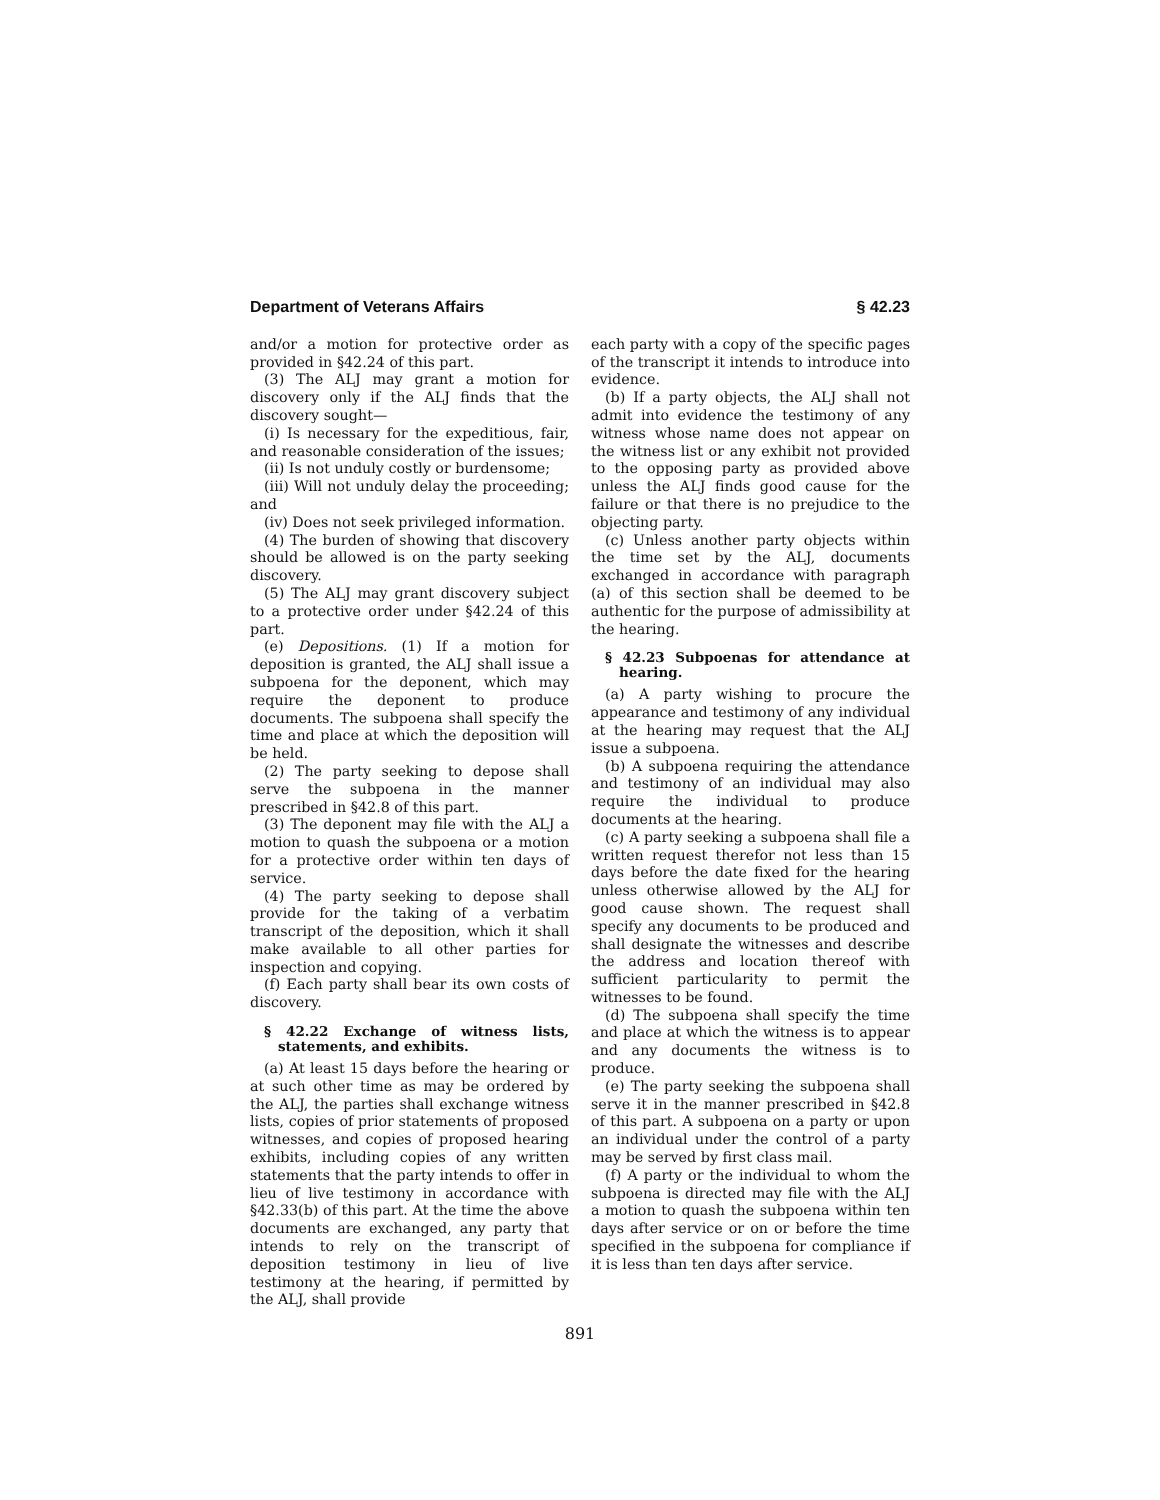Department of Veterans Affairs § 42.23
and/or a motion for protective order as provided in §42.24 of this part.
(3) The ALJ may grant a motion for discovery only if the ALJ finds that the discovery sought—
(i) Is necessary for the expeditious, fair, and reasonable consideration of the issues;
(ii) Is not unduly costly or burdensome;
(iii) Will not unduly delay the proceeding; and
(iv) Does not seek privileged information.
(4) The burden of showing that discovery should be allowed is on the party seeking discovery.
(5) The ALJ may grant discovery subject to a protective order under §42.24 of this part.
(e) Depositions. (1) If a motion for deposition is granted, the ALJ shall issue a subpoena for the deponent, which may require the deponent to produce documents. The subpoena shall specify the time and place at which the deposition will be held.
(2) The party seeking to depose shall serve the subpoena in the manner prescribed in §42.8 of this part.
(3) The deponent may file with the ALJ a motion to quash the subpoena or a motion for a protective order within ten days of service.
(4) The party seeking to depose shall provide for the taking of a verbatim transcript of the deposition, which it shall make available to all other parties for inspection and copying.
(f) Each party shall bear its own costs of discovery.
§ 42.22 Exchange of witness lists, statements, and exhibits.
(a) At least 15 days before the hearing or at such other time as may be ordered by the ALJ, the parties shall exchange witness lists, copies of prior statements of proposed witnesses, and copies of proposed hearing exhibits, including copies of any written statements that the party intends to offer in lieu of live testimony in accordance with §42.33(b) of this part. At the time the above documents are exchanged, any party that intends to rely on the transcript of deposition testimony in lieu of live testimony at the hearing, if permitted by the ALJ, shall provide
each party with a copy of the specific pages of the transcript it intends to introduce into evidence.
(b) If a party objects, the ALJ shall not admit into evidence the testimony of any witness whose name does not appear on the witness list or any exhibit not provided to the opposing party as provided above unless the ALJ finds good cause for the failure or that there is no prejudice to the objecting party.
(c) Unless another party objects within the time set by the ALJ, documents exchanged in accordance with paragraph (a) of this section shall be deemed to be authentic for the purpose of admissibility at the hearing.
§ 42.23 Subpoenas for attendance at hearing.
(a) A party wishing to procure the appearance and testimony of any individual at the hearing may request that the ALJ issue a subpoena.
(b) A subpoena requiring the attendance and testimony of an individual may also require the individual to produce documents at the hearing.
(c) A party seeking a subpoena shall file a written request therefor not less than 15 days before the date fixed for the hearing unless otherwise allowed by the ALJ for good cause shown. The request shall specify any documents to be produced and shall designate the witnesses and describe the address and location thereof with sufficient particularity to permit the witnesses to be found.
(d) The subpoena shall specify the time and place at which the witness is to appear and any documents the witness is to produce.
(e) The party seeking the subpoena shall serve it in the manner prescribed in §42.8 of this part. A subpoena on a party or upon an individual under the control of a party may be served by first class mail.
(f) A party or the individual to whom the subpoena is directed may file with the ALJ a motion to quash the subpoena within ten days after service or on or before the time specified in the subpoena for compliance if it is less than ten days after service.
891